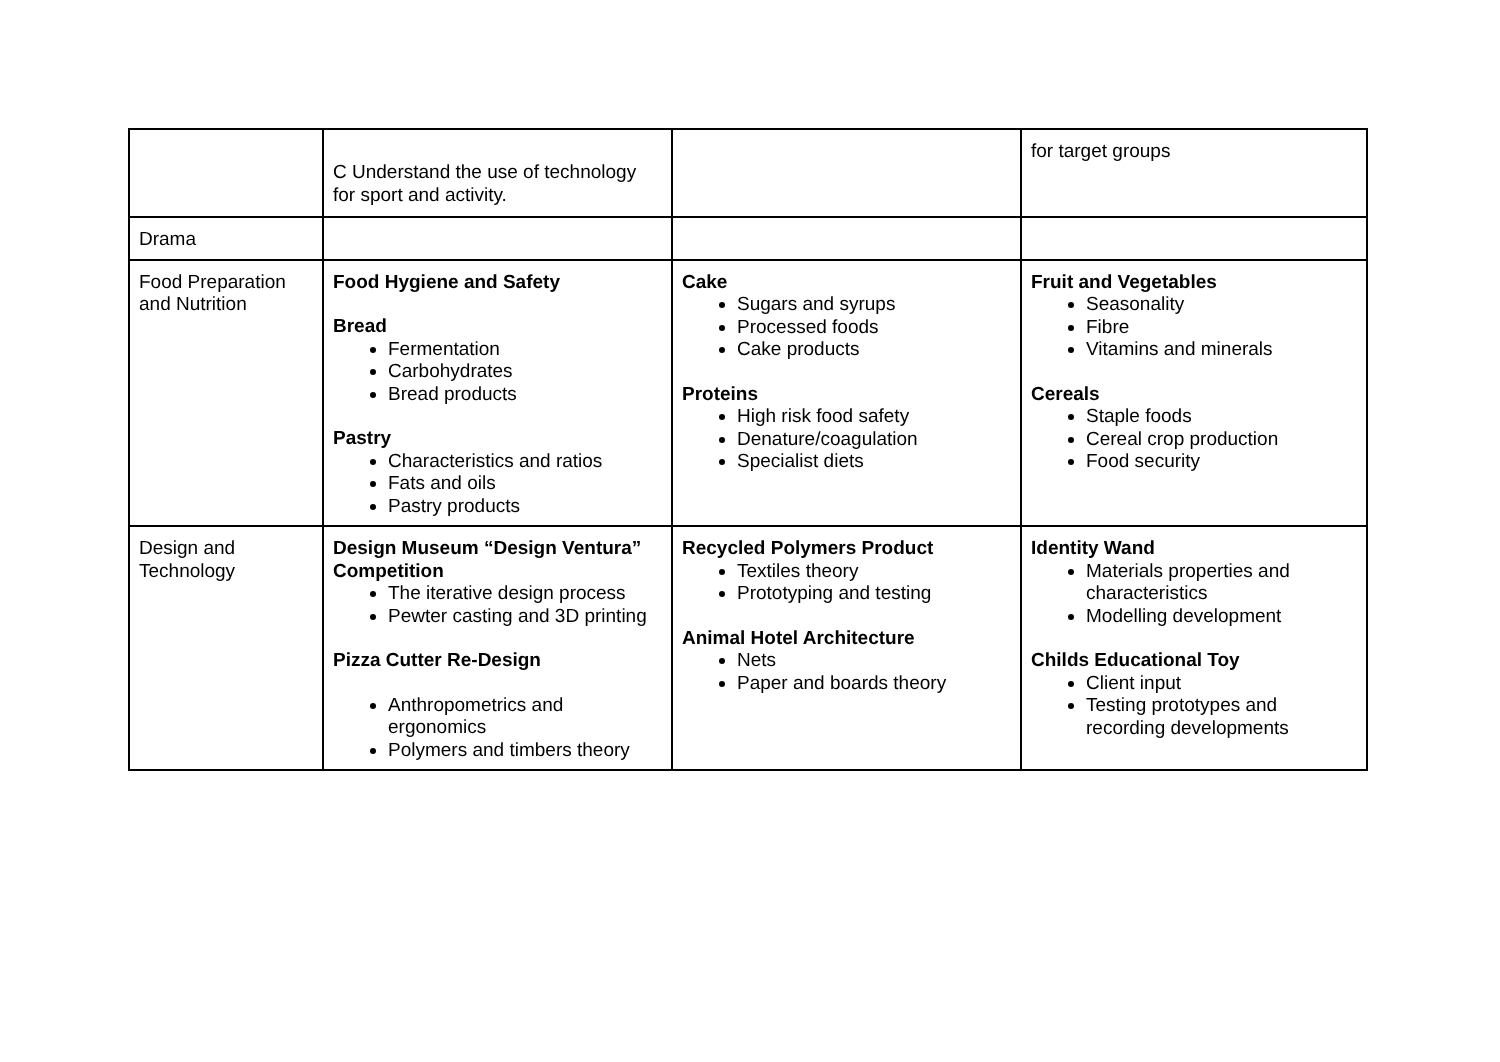| | C Understand the use of technology for sport and activity. | | for target groups |
| Drama | | | |
| Food Preparation and Nutrition | Food Hygiene and Safety Bread Fermentation Carbohydrates Bread products Pastry Characteristics and ratios Fats and oils Pastry products | Cake Sugars and syrups Processed foods Cake products Proteins High risk food safety Denature/coagulation Specialist diets | Fruit and Vegetables Seasonality Fibre Vitamins and minerals Cereals Staple foods Cereal crop production Food security |
| Design and Technology | Design Museum “Design Ventura” Competition The iterative design process Pewter casting and 3D printing Pizza Cutter Re-Design Anthropometrics and ergonomics Polymers and timbers theory | Recycled Polymers Product Textiles theory Prototyping and testing Animal Hotel Architecture Nets Paper and boards theory | Identity Wand Materials properties and characteristics Modelling development Childs Educational Toy Client input Testing prototypes and recording developments |